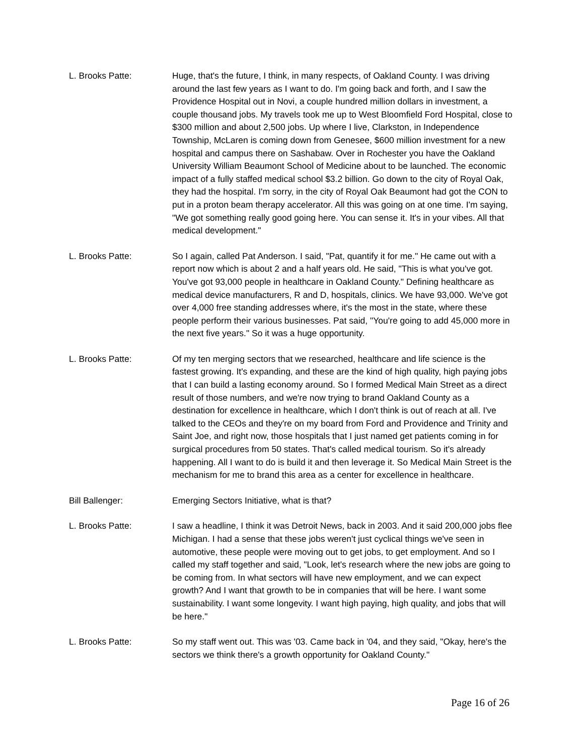L. Brooks Patte: Huge, that's the future, I think, in many respects, of Oakland County. I was driving around the last few years as I want to do. I'm going back and forth, and I saw the Providence Hospital out in Novi, a couple hundred million dollars in investment, a couple thousand jobs. My travels took me up to West Bloomfield Ford Hospital, close to $300 million and about 2,500 jobs. Up where I live, Clarkston, in Independence Township, McLaren is coming down from Genesee, $600 million investment for a new hospital and campus there on Sashabaw. Over in Rochester you have the Oakland University William Beaumont School of Medicine about to be launched. The economic impact of a fully staffed medical school $3.2 billion. Go down to the city of Royal Oak, they had the hospital. I'm sorry, in the city of Royal Oak Beaumont had got the CON to put in a proton beam therapy accelerator. All this was going on at one time. I'm saying, "We got something really good going here. You can sense it. It's in your vibes. All that medical development."
L. Brooks Patte: So I again, called Pat Anderson. I said, "Pat, quantify it for me." He came out with a report now which is about 2 and a half years old. He said, "This is what you've got. You've got 93,000 people in healthcare in Oakland County." Defining healthcare as medical device manufacturers, R and D, hospitals, clinics. We have 93,000. We've got over 4,000 free standing addresses where, it's the most in the state, where these people perform their various businesses. Pat said, "You're going to add 45,000 more in the next five years." So it was a huge opportunity.
L. Brooks Patte: Of my ten merging sectors that we researched, healthcare and life science is the fastest growing. It's expanding, and these are the kind of high quality, high paying jobs that I can build a lasting economy around. So I formed Medical Main Street as a direct result of those numbers, and we're now trying to brand Oakland County as a destination for excellence in healthcare, which I don't think is out of reach at all. I've talked to the CEOs and they're on my board from Ford and Providence and Trinity and Saint Joe, and right now, those hospitals that I just named get patients coming in for surgical procedures from 50 states. That's called medical tourism. So it's already happening. All I want to do is build it and then leverage it. So Medical Main Street is the mechanism for me to brand this area as a center for excellence in healthcare.
Bill Ballenger: Emerging Sectors Initiative, what is that?
L. Brooks Patte: I saw a headline, I think it was Detroit News, back in 2003. And it said 200,000 jobs flee Michigan. I had a sense that these jobs weren't just cyclical things we've seen in automotive, these people were moving out to get jobs, to get employment. And so I called my staff together and said, "Look, let's research where the new jobs are going to be coming from. In what sectors will have new employment, and we can expect growth? And I want that growth to be in companies that will be here. I want some sustainability. I want some longevity. I want high paying, high quality, and jobs that will be here."
L. Brooks Patte: So my staff went out. This was '03. Came back in '04, and they said, "Okay, here's the sectors we think there's a growth opportunity for Oakland County."
Page 16 of 26